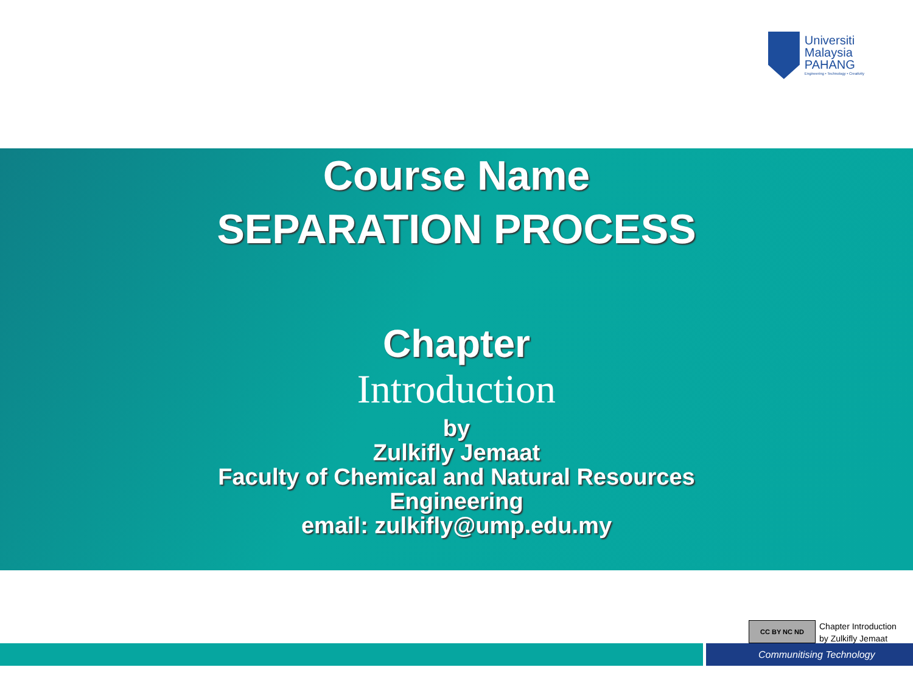Universiti
Malaysia
PAHANG
Engineering • Technology • Creativity
Course Name
SEPARATION PROCESS
Chapter
Introduction
by
Zulkifly Jemaat
Faculty of Chemical and Natural Resources
Engineering
email: zulkifly@ump.edu.my
CC BY NC ND
Chapter Introduction
by Zulkifly Jemaat
Communitising Technology